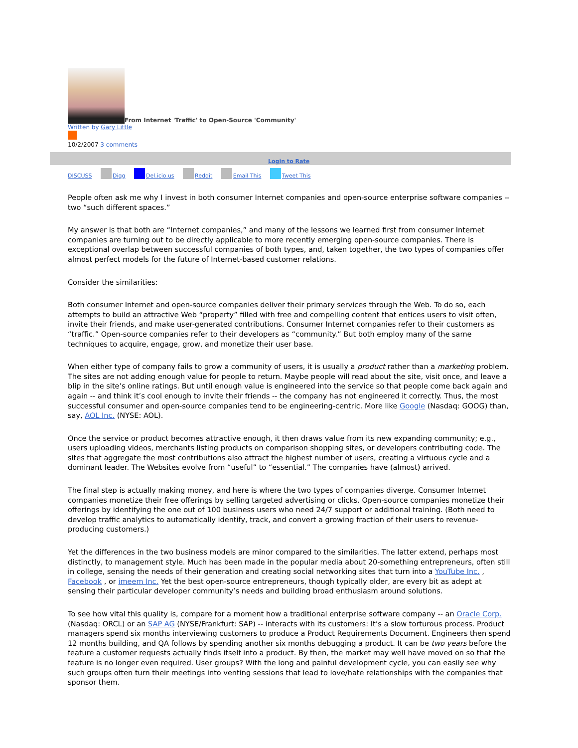From Internet 'Traffic' to Open-Source 'Community'
Written by Gary Little
10/2/2007 3 comments
Login to Rate
DISCUSS Digg Del.icio.us Reddit Email This Tweet This
People often ask me why I invest in both consumer Internet companies and open-source enterprise software companies -- two “such different spaces.”
My answer is that both are “Internet companies,” and many of the lessons we learned first from consumer Internet companies are turning out to be directly applicable to more recently emerging open-source companies. There is exceptional overlap between successful companies of both types, and, taken together, the two types of companies offer almost perfect models for the future of Internet-based customer relations.
Consider the similarities:
Both consumer Internet and open-source companies deliver their primary services through the Web. To do so, each attempts to build an attractive Web “property” filled with free and compelling content that entices users to visit often, invite their friends, and make user-generated contributions. Consumer Internet companies refer to their customers as “traffic.” Open-source companies refer to their developers as “community.” But both employ many of the same techniques to acquire, engage, grow, and monetize their user base.
When either type of company fails to grow a community of users, it is usually a product rather than a marketing problem. The sites are not adding enough value for people to return. Maybe people will read about the site, visit once, and leave a blip in the site’s online ratings. But until enough value is engineered into the service so that people come back again and again -- and think it’s cool enough to invite their friends -- the company has not engineered it correctly. Thus, the most successful consumer and open-source companies tend to be engineering-centric. More like Google (Nasdaq: GOOG) than, say, AOL Inc. (NYSE: AOL).
Once the service or product becomes attractive enough, it then draws value from its new expanding community; e.g., users uploading videos, merchants listing products on comparison shopping sites, or developers contributing code. The sites that aggregate the most contributions also attract the highest number of users, creating a virtuous cycle and a dominant leader. The Websites evolve from “useful” to “essential.” The companies have (almost) arrived.
The final step is actually making money, and here is where the two types of companies diverge. Consumer Internet companies monetize their free offerings by selling targeted advertising or clicks. Open-source companies monetize their offerings by identifying the one out of 100 business users who need 24/7 support or additional training. (Both need to develop traffic analytics to automatically identify, track, and convert a growing fraction of their users to revenue-producing customers.)
Yet the differences in the two business models are minor compared to the similarities. The latter extend, perhaps most distinctly, to management style. Much has been made in the popular media about 20-something entrepreneurs, often still in college, sensing the needs of their generation and creating social networking sites that turn into a YouTube Inc. , Facebook , or imeem Inc. Yet the best open-source entrepreneurs, though typically older, are every bit as adept at sensing their particular developer community’s needs and building broad enthusiasm around solutions.
To see how vital this quality is, compare for a moment how a traditional enterprise software company -- an Oracle Corp. (Nasdaq: ORCL) or an SAP AG (NYSE/Frankfurt: SAP) -- interacts with its customers: It’s a slow torturous process. Product managers spend six months interviewing customers to produce a Product Requirements Document. Engineers then spend 12 months building, and QA follows by spending another six months debugging a product. It can be two years before the feature a customer requests actually finds itself into a product. By then, the market may well have moved on so that the feature is no longer even required. User groups? With the long and painful development cycle, you can easily see why such groups often turn their meetings into venting sessions that lead to love/hate relationships with the companies that sponsor them.